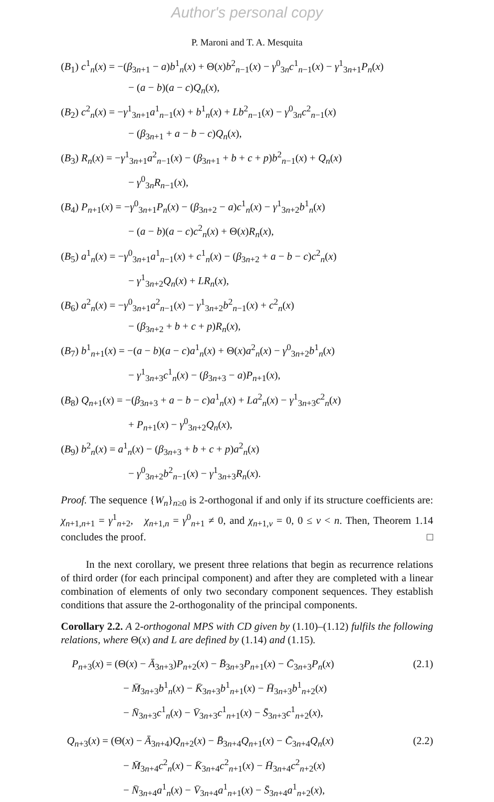Author's personal copy
P. Maroni and T. A. Mesquita
(B<sub>1</sub>) c<sup>1</sup><sub>n</sub>(x) = −(β<sub>3n+1</sub> − a)b<sup>1</sup><sub>n</sub>(x) + Θ(x)b<sup>2</sup><sub>n−1</sub>(x) − γ<sup>0</sup><sub>3n</sub>c<sup>1</sup><sub>n−1</sub>(x) − γ<sup>1</sup><sub>3n+1</sub>P<sub>n</sub>(x)
− (a − b)(a − c)Q<sub>n</sub>(x),
(B<sub>2</sub>) c<sup>2</sup><sub>n</sub>(x) = −γ<sup>1</sup><sub>3n+1</sub>a<sup>1</sup><sub>n−1</sub>(x) + b<sup>1</sup><sub>n</sub>(x) + Lb<sup>2</sup><sub>n−1</sub>(x) − γ<sup>0</sup><sub>3n</sub>c<sup>2</sup><sub>n−1</sub>(x)
− (β<sub>3n+1</sub> + a − b − c)Q<sub>n</sub>(x),
(B<sub>3</sub>) R<sub>n</sub>(x) = −γ<sup>1</sup><sub>3n+1</sub>a<sup>2</sup><sub>n−1</sub>(x) − (β<sub>3n+1</sub> + b + c + p)b<sup>2</sup><sub>n−1</sub>(x) + Q<sub>n</sub>(x)
− γ<sup>0</sup><sub>3n</sub>R<sub>n−1</sub>(x),
(B<sub>4</sub>) P<sub>n+1</sub>(x) = −γ<sup>0</sup><sub>3n+1</sub>P<sub>n</sub>(x) − (β<sub>3n+2</sub> − a)c<sup>1</sup><sub>n</sub>(x) − γ<sup>1</sup><sub>3n+2</sub>b<sup>1</sup><sub>n</sub>(x)
− (a − b)(a − c)c<sup>2</sup><sub>n</sub>(x) + Θ(x)R<sub>n</sub>(x),
(B<sub>5</sub>) a<sup>1</sup><sub>n</sub>(x) = −γ<sup>0</sup><sub>3n+1</sub>a<sup>1</sup><sub>n−1</sub>(x) + c<sup>1</sup><sub>n</sub>(x) − (β<sub>3n+2</sub> + a − b − c)c<sup>2</sup><sub>n</sub>(x)
− γ<sup>1</sup><sub>3n+2</sub>Q<sub>n</sub>(x) + LR<sub>n</sub>(x),
(B<sub>6</sub>) a<sup>2</sup><sub>n</sub>(x) = −γ<sup>0</sup><sub>3n+1</sub>a<sup>2</sup><sub>n−1</sub>(x) − γ<sup>1</sup><sub>3n+2</sub>b<sup>2</sup><sub>n−1</sub>(x) + c<sup>2</sup><sub>n</sub>(x)
− (β<sub>3n+2</sub> + b + c + p)R<sub>n</sub>(x),
(B<sub>7</sub>) b<sup>1</sup><sub>n+1</sub>(x) = −(a − b)(a − c)a<sup>1</sup><sub>n</sub>(x) + Θ(x)a<sup>2</sup><sub>n</sub>(x) − γ<sup>0</sup><sub>3n+2</sub>b<sup>1</sup><sub>n</sub>(x)
− γ<sup>1</sup><sub>3n+3</sub>c<sup>1</sup><sub>n</sub>(x) − (β<sub>3n+3</sub> − a)P<sub>n+1</sub>(x),
(B<sub>8</sub>) Q<sub>n+1</sub>(x) = −(β<sub>3n+3</sub> + a − b − c)a<sup>1</sup><sub>n</sub>(x) + La<sup>2</sup><sub>n</sub>(x) − γ<sup>1</sup><sub>3n+3</sub>c<sup>2</sup><sub>n</sub>(x)
+ P<sub>n+1</sub>(x) − γ<sup>0</sup><sub>3n+2</sub>Q<sub>n</sub>(x),
(B<sub>9</sub>) b<sup>2</sup><sub>n</sub>(x) = a<sup>1</sup><sub>n</sub>(x) − (β<sub>3n+3</sub> + b + c + p)a<sup>2</sup><sub>n</sub>(x)
− γ<sup>0</sup><sub>3n+2</sub>b<sup>2</sup><sub>n−1</sub>(x) − γ<sup>1</sup><sub>3n+3</sub>R<sub>n</sub>(x).
Proof. The sequence {W<sub>n</sub>}<sub>n≥0</sub> is 2-orthogonal if and only if its structure coefficients are: χ<sub>n+1,n+1</sub> = γ<sup>1</sup><sub>n+2</sub>, χ<sub>n+1,n</sub> = γ<sup>0</sup><sub>n+1</sub> ≠ 0, and χ<sub>n+1,ν</sub> = 0, 0 ≤ ν < n. Then, Theorem 1.14 concludes the proof. □
In the next corollary, we present three relations that begin as recurrence relations of third order (for each principal component) and after they are completed with a linear combination of elements of only two secondary component sequences. They establish conditions that assure the 2-orthogonality of the principal components.
Corollary 2.2. A 2-orthogonal MPS with CD given by (1.10)–(1.12) fulfils the following relations, where Θ(x) and L are defined by (1.14) and (1.15).
P<sub>n+3</sub>(x) = (Θ(x) − Ā<sub>3n+3</sub>)P<sub>n+2</sub>(x) − B̄<sub>3n+3</sub>P<sub>n+1</sub>(x) − C̄<sub>3n+3</sub>P<sub>n</sub>(x) (2.1)
− M̄<sub>3n+3</sub>b<sup>1</sup><sub>n</sub>(x) − K̄<sub>3n+3</sub>b<sup>1</sup><sub>n+1</sub>(x) − H̄<sub>3n+3</sub>b<sup>1</sup><sub>n+2</sub>(x)
− N̄<sub>3n+3</sub>c<sup>1</sup><sub>n</sub>(x) − V̄<sub>3n+3</sub>c<sup>1</sup><sub>n+1</sub>(x) − S̄<sub>3n+3</sub>c<sup>1</sup><sub>n+2</sub>(x),
Q<sub>n+3</sub>(x) = (Θ(x) − Ā<sub>3n+4</sub>)Q<sub>n+2</sub>(x) − B̄<sub>3n+4</sub>Q<sub>n+1</sub>(x) − C̄<sub>3n+4</sub>Q<sub>n</sub>(x) (2.2)
− M̄<sub>3n+4</sub>c<sup>2</sup><sub>n</sub>(x) − K̄<sub>3n+4</sub>c<sup>2</sup><sub>n+1</sub>(x) − H̄<sub>3n+4</sub>c<sup>2</sup><sub>n+2</sub>(x)
− N̄<sub>3n+4</sub>a<sup>1</sup><sub>n</sub>(x) − V̄<sub>3n+4</sub>a<sup>1</sup><sub>n+1</sub>(x) − S̄<sub>3n+4</sub>a<sup>1</sup><sub>n+2</sub>(x),